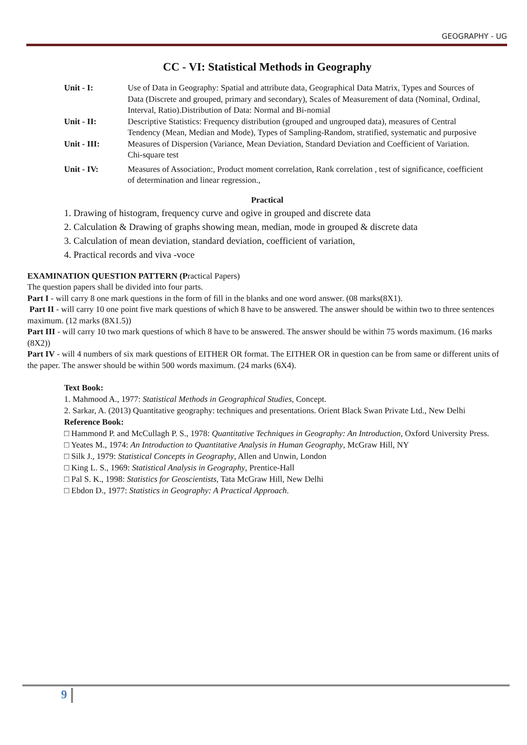GEOGRAPHY - UG
CC - VI: Statistical Methods in Geography
Unit - I: Use of Data in Geography: Spatial and attribute data, Geographical Data Matrix, Types and Sources of Data (Discrete and grouped, primary and secondary), Scales of Measurement of data (Nominal, Ordinal, Interval, Ratio).Distribution of Data: Normal and Bi-nomial
Unit - II: Descriptive Statistics: Frequency distribution (grouped and ungrouped data), measures of Central Tendency (Mean, Median and Mode), Types of Sampling-Random, stratified, systematic and purposive
Unit - III: Measures of Dispersion (Variance, Mean Deviation, Standard Deviation and Coefficient of Variation. Chi-square test
Unit - IV: Measures of Association:, Product moment correlation, Rank correlation , test of significance, coefficient of determination and linear regression.,
Practical
1. Drawing of histogram, frequency curve and ogive in grouped and discrete data
2. Calculation & Drawing of graphs showing mean, median, mode in grouped & discrete data
3. Calculation of mean deviation, standard deviation, coefficient of variation,
4. Practical records and viva -voce
EXAMINATION QUESTION PATTERN (Practical Papers)
The question papers shall be divided into four parts.
Part I - will carry 8 one mark questions in the form of fill in the blanks and one word answer. (08 marks(8X1).
Part II - will carry 10 one point five mark questions of which 8 have to be answered. The answer should be within two to three sentences maximum. (12 marks (8X1.5))
Part III - will carry 10 two mark questions of which 8 have to be answered. The answer should be within 75 words maximum. (16 marks (8X2))
Part IV - will 4 numbers of six mark questions of EITHER OR format. The EITHER OR in question can be from same or different units of the paper. The answer should be within 500 words maximum. (24 marks (6X4).
Text Book:
1. Mahmood A., 1977: Statistical Methods in Geographical Studies, Concept.
2. Sarkar, A. (2013) Quantitative geography: techniques and presentations. Orient Black Swan Private Ltd., New Delhi
Reference Book:
□ Hammond P. and McCullagh P. S., 1978: Quantitative Techniques in Geography: An Introduction, Oxford University Press.
□ Yeates M., 1974: An Introduction to Quantitative Analysis in Human Geography, McGraw Hill, NY
□ Silk J., 1979: Statistical Concepts in Geography, Allen and Unwin, London
□ King L. S., 1969: Statistical Analysis in Geography, Prentice-Hall
□ Pal S. K., 1998: Statistics for Geoscientists, Tata McGraw Hill, New Delhi
□ Ebdon D., 1977: Statistics in Geography: A Practical Approach.
9